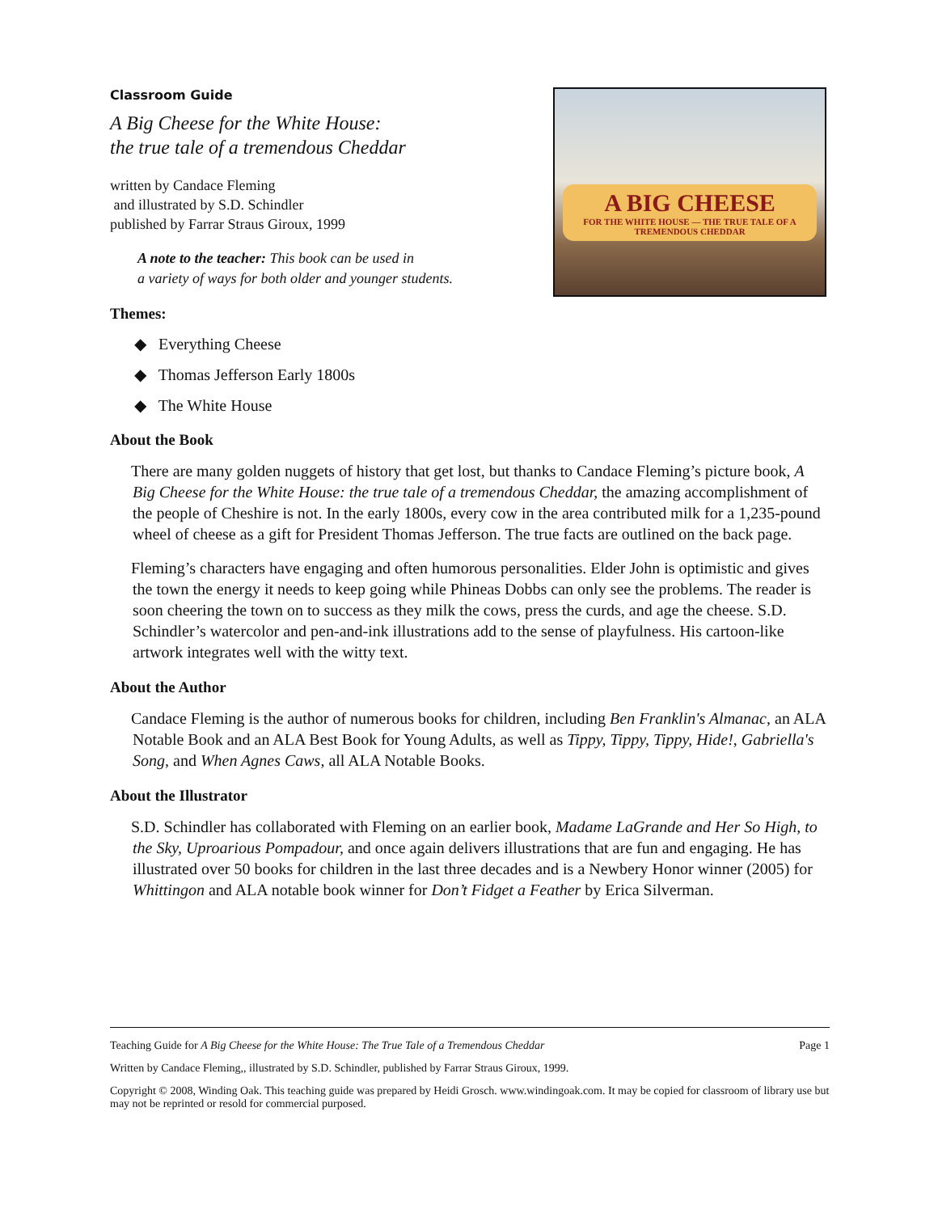A BIG CHEESE
FOR THE WHITE HOUSE — THE TRUE TALE OF A TREMENDOUS CHEDDAR
Classroom Guide
A Big Cheese for the White House:
the true tale of a tremendous Cheddar
written by Candace Fleming
and illustrated by S.D. Schindler
published by Farrar Straus Giroux, 1999
A note to the teacher: This book can be used in
a variety of ways for both older and younger students.
Themes:
◆ Everything Cheese
◆ Thomas Jefferson Early 1800s
◆ The White House
About the Book
There are many golden nuggets of history that get lost, but thanks to Candace Fleming’s picture book, A Big Cheese for the White House: the true tale of a tremendous Cheddar, the amazing accomplishment of the people of Cheshire is not. In the early 1800s, every cow in the area contributed milk for a 1,235-pound wheel of cheese as a gift for President Thomas Jefferson. The true facts are outlined on the back page.
Fleming’s characters have engaging and often humorous personalities. Elder John is optimistic and gives the town the energy it needs to keep going while Phineas Dobbs can only see the problems. The reader is soon cheering the town on to success as they milk the cows, press the curds, and age the cheese. S.D. Schindler’s watercolor and pen-and-ink illustrations add to the sense of playfulness. His cartoon-like artwork integrates well with the witty text.
About the Author
Candace Fleming is the author of numerous books for children, including Ben Franklin's Almanac, an ALA Notable Book and an ALA Best Book for Young Adults, as well as Tippy, Tippy, Tippy, Hide!, Gabriella's Song, and When Agnes Caws, all ALA Notable Books.
About the Illustrator
S.D. Schindler has collaborated with Fleming on an earlier book, Madame LaGrande and Her So High, to the Sky, Uproarious Pompadour, and once again delivers illustrations that are fun and engaging. He has illustrated over 50 books for children in the last three decades and is a Newbery Honor winner (2005) for Whittingon and ALA notable book winner for Don’t Fidget a Feather by Erica Silverman.
Teaching Guide for A Big Cheese for the White House: The True Tale of a Tremendous Cheddar Page 1
Written by Candace Fleming,, illustrated by S.D. Schindler, published by Farrar Straus Giroux, 1999.
Copyright © 2008, Winding Oak. This teaching guide was prepared by Heidi Grosch. www.windingoak.com. It may be copied for classroom of library use but may not be reprinted or resold for commercial purposed.